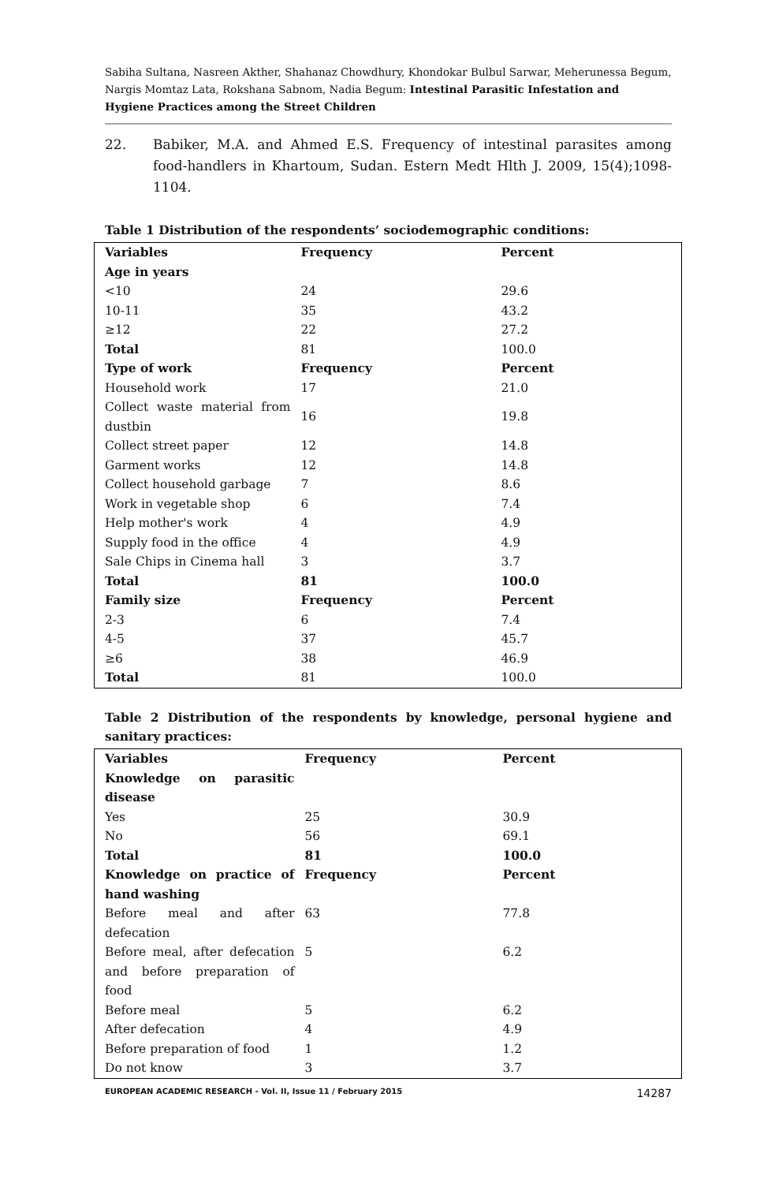Sabiha Sultana, Nasreen Akther, Shahanaz Chowdhury, Khondokar Bulbul Sarwar, Meherunessa Begum, Nargis Momtaz Lata, Rokshana Sabnom, Nadia Begum: Intestinal Parasitic Infestation and Hygiene Practices among the Street Children
22. Babiker, M.A. and Ahmed E.S. Frequency of intestinal parasites among food-handlers in Khartoum, Sudan. Estern Medt Hlth J. 2009, 15(4);1098-1104.
Table 1 Distribution of the respondents’ sociodemographic conditions:
| Variables | Frequency | Percent |
| Age in years | | |
| <10 | 24 | 29.6 |
| 10-11 | 35 | 43.2 |
| ≥12 | 22 | 27.2 |
| Total | 81 | 100.0 |
| Type of work | Frequency | Percent |
| Household work | 17 | 21.0 |
| Collect waste material from dustbin | 16 | 19.8 |
| Collect street paper | 12 | 14.8 |
| Garment works | 12 | 14.8 |
| Collect household garbage | 7 | 8.6 |
| Work in vegetable shop | 6 | 7.4 |
| Help mother's work | 4 | 4.9 |
| Supply food in the office | 4 | 4.9 |
| Sale Chips in Cinema hall | 3 | 3.7 |
| Total | 81 | 100.0 |
| Family size | Frequency | Percent |
| 2-3 | 6 | 7.4 |
| 4-5 | 37 | 45.7 |
| ≥6 | 38 | 46.9 |
| Total | 81 | 100.0 |
Table 2 Distribution of the respondents by knowledge, personal hygiene and sanitary practices:
| Variables | Frequency | Percent |
| Knowledge on parasitic disease | | |
| Yes | 25 | 30.9 |
| No | 56 | 69.1 |
| Total | 81 | 100.0 |
| Knowledge on practice of hand washing | Frequency | Percent |
| Before meal and after defecation | 63 | 77.8 |
| Before meal, after defecation and before preparation of food | 5 | 6.2 |
| Before meal | 5 | 6.2 |
| After defecation | 4 | 4.9 |
| Before preparation of food | 1 | 1.2 |
| Do not know | 3 | 3.7 |
EUROPEAN ACADEMIC RESEARCH - Vol. II, Issue 11 / February 2015 14287